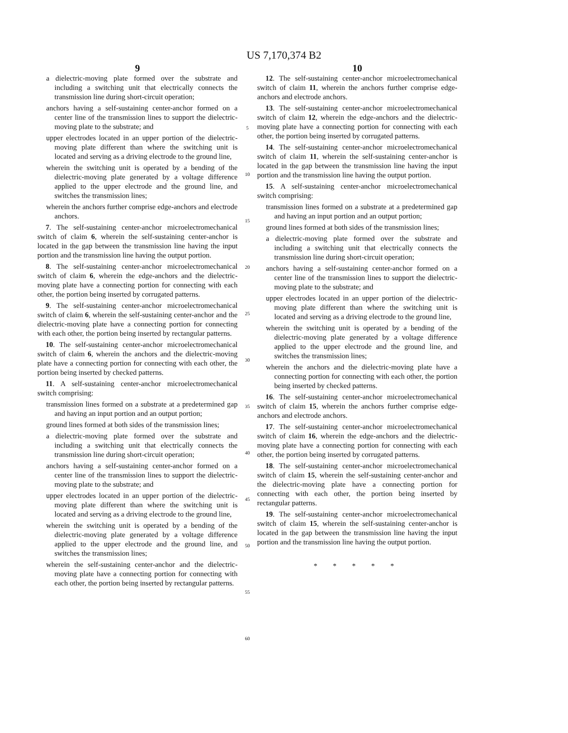US 7,170,374 B2
9
a dielectric-moving plate formed over the substrate and including a switching unit that electrically connects the transmission line during short-circuit operation;
anchors having a self-sustaining center-anchor formed on a center line of the transmission lines to support the dielectric-moving plate to the substrate; and
upper electrodes located in an upper portion of the dielectric-moving plate different than where the switching unit is located and serving as a driving electrode to the ground line,
wherein the switching unit is operated by a bending of the dielectric-moving plate generated by a voltage difference applied to the upper electrode and the ground line, and switches the transmission lines;
wherein the anchors further comprise edge-anchors and electrode anchors.
7. The self-sustaining center-anchor microelectromechanical switch of claim 6, wherein the self-sustaining center-anchor is located in the gap between the transmission line having the input portion and the transmission line having the output portion.
8. The self-sustaining center-anchor microelectromechanical switch of claim 6, wherein the edge-anchors and the dielectric-moving plate have a connecting portion for connecting with each other, the portion being inserted by corrugated patterns.
9. The self-sustaining center-anchor microelectromechanical switch of claim 6, wherein the self-sustaining center-anchor and the dielectric-moving plate have a connecting portion for connecting with each other, the portion being inserted by rectangular patterns.
10. The self-sustaining center-anchor microelectromechanical switch of claim 6, wherein the anchors and the dielectric-moving plate have a connecting portion for connecting with each other, the portion being inserted by checked patterns.
11. A self-sustaining center-anchor microelectromechanical switch comprising:
transmission lines formed on a substrate at a predetermined gap and having an input portion and an output portion;
ground lines formed at both sides of the transmission lines;
a dielectric-moving plate formed over the substrate and including a switching unit that electrically connects the transmission line during short-circuit operation;
anchors having a self-sustaining center-anchor formed on a center line of the transmission lines to support the dielectric-moving plate to the substrate; and
upper electrodes located in an upper portion of the dielectric-moving plate different than where the switching unit is located and serving as a driving electrode to the ground line,
wherein the switching unit is operated by a bending of the dielectric-moving plate generated by a voltage difference applied to the upper electrode and the ground line, and switches the transmission lines;
wherein the self-sustaining center-anchor and the dielectric-moving plate have a connecting portion for connecting with each other, the portion being inserted by rectangular patterns.
5
10
15
20
25
30
35
40
45
50
55
60
10
12. The self-sustaining center-anchor microelectromechanical switch of claim 11, wherein the anchors further comprise edge-anchors and electrode anchors.
13. The self-sustaining center-anchor microelectromechanical switch of claim 12, wherein the edge-anchors and the dielectric-moving plate have a connecting portion for connecting with each other, the portion being inserted by corrugated patterns.
14. The self-sustaining center-anchor microelectromechanical switch of claim 11, wherein the self-sustaining center-anchor is located in the gap between the transmission line having the input portion and the transmission line having the output portion.
15. A self-sustaining center-anchor microelectromechanical switch comprising:
transmission lines formed on a substrate at a predetermined gap and having an input portion and an output portion;
ground lines formed at both sides of the transmission lines;
a dielectric-moving plate formed over the substrate and including a switching unit that electrically connects the transmission line during short-circuit operation;
anchors having a self-sustaining center-anchor formed on a center line of the transmission lines to support the dielectric-moving plate to the substrate; and
upper electrodes located in an upper portion of the dielectric-moving plate different than where the switching unit is located and serving as a driving electrode to the ground line,
wherein the switching unit is operated by a bending of the dielectric-moving plate generated by a voltage difference applied to the upper electrode and the ground line, and switches the transmission lines;
wherein the anchors and the dielectric-moving plate have a connecting portion for connecting with each other, the portion being inserted by checked patterns.
16. The self-sustaining center-anchor microelectromechanical switch of claim 15, wherein the anchors further comprise edge-anchors and electrode anchors.
17. The self-sustaining center-anchor microelectromechanical switch of claim 16, wherein the edge-anchors and the dielectric-moving plate have a connecting portion for connecting with each other, the portion being inserted by corrugated patterns.
18. The self-sustaining center-anchor microelectromechanical switch of claim 15, wherein the self-sustaining center-anchor and the dielectric-moving plate have a connecting portion for connecting with each other, the portion being inserted by rectangular patterns.
19. The self-sustaining center-anchor microelectromechanical switch of claim 15, wherein the self-sustaining center-anchor is located in the gap between the transmission line having the input portion and the transmission line having the output portion.
* * * * *